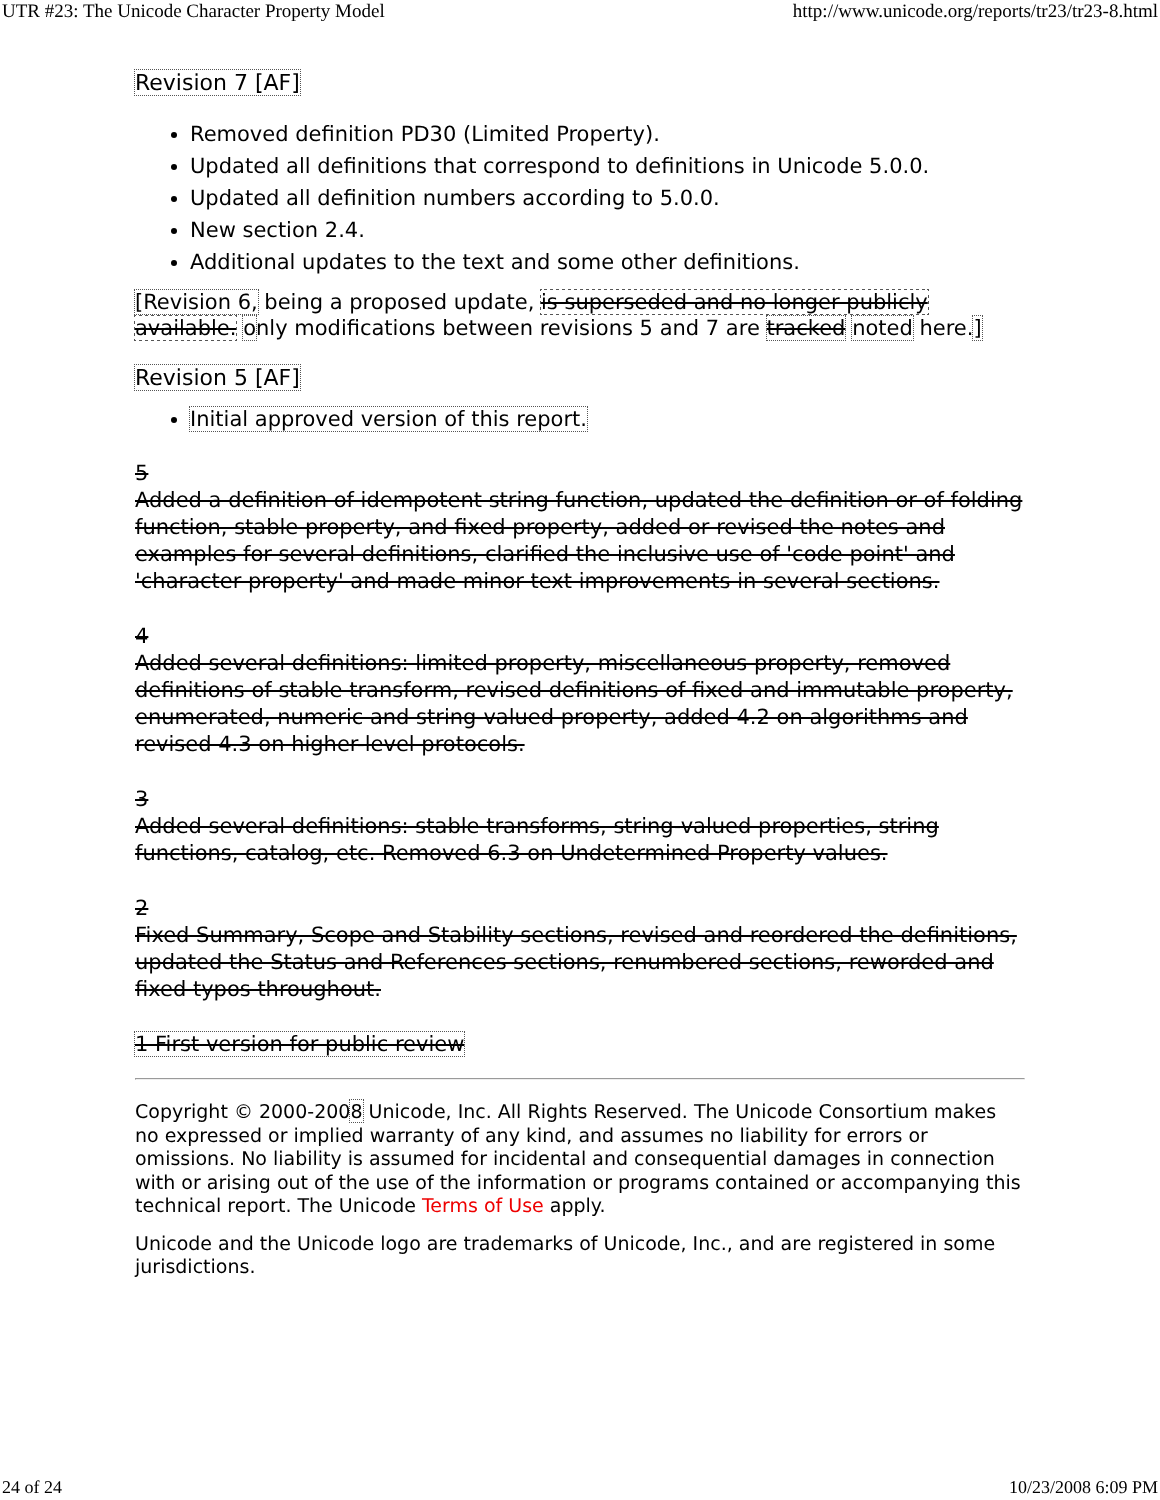UTR #23: The Unicode Character Property Model http://www.unicode.org/reports/tr23/tr23-8.html
Revision 7 [AF]
Removed definition PD30 (Limited Property).
Updated all definitions that correspond to definitions in Unicode 5.0.0.
Updated all definition numbers according to 5.0.0.
New section 2.4.
Additional updates to the text and some other definitions.
[Revision 6, being a proposed update, is superseded and no longer publicly available. only modifications between revisions 5 and 7 are tracked noted here.]
Revision 5 [AF]
Initial approved version of this report.
5
Added a definition of idempotent string function, updated the definition or of folding function, stable property, and fixed property, added or revised the notes and examples for several definitions, clarified the inclusive use of 'code point' and 'character property' and made minor text improvements in several sections.
4
Added several definitions: limited property, miscellaneous property, removed definitions of stable transform, revised definitions of fixed and immutable property, enumerated, numeric and string-valued property, added 4.2 on algorithms and revised 4.3 on higher-level protocols.
3
Added several definitions: stable transforms, string-valued properties, string functions, catalog, etc. Removed 6.3 on Undetermined Property values.
2
Fixed Summary, Scope and Stability sections, revised and reordered the definitions, updated the Status and References sections, renumbered sections, reworded and fixed typos throughout.
1 First version for public review
Copyright © 2000-2008 Unicode, Inc. All Rights Reserved. The Unicode Consortium makes no expressed or implied warranty of any kind, and assumes no liability for errors or omissions. No liability is assumed for incidental and consequential damages in connection with or arising out of the use of the information or programs contained or accompanying this technical report. The Unicode Terms of Use apply.
Unicode and the Unicode logo are trademarks of Unicode, Inc., and are registered in some jurisdictions.
24 of 24 10/23/2008 6:09 PM